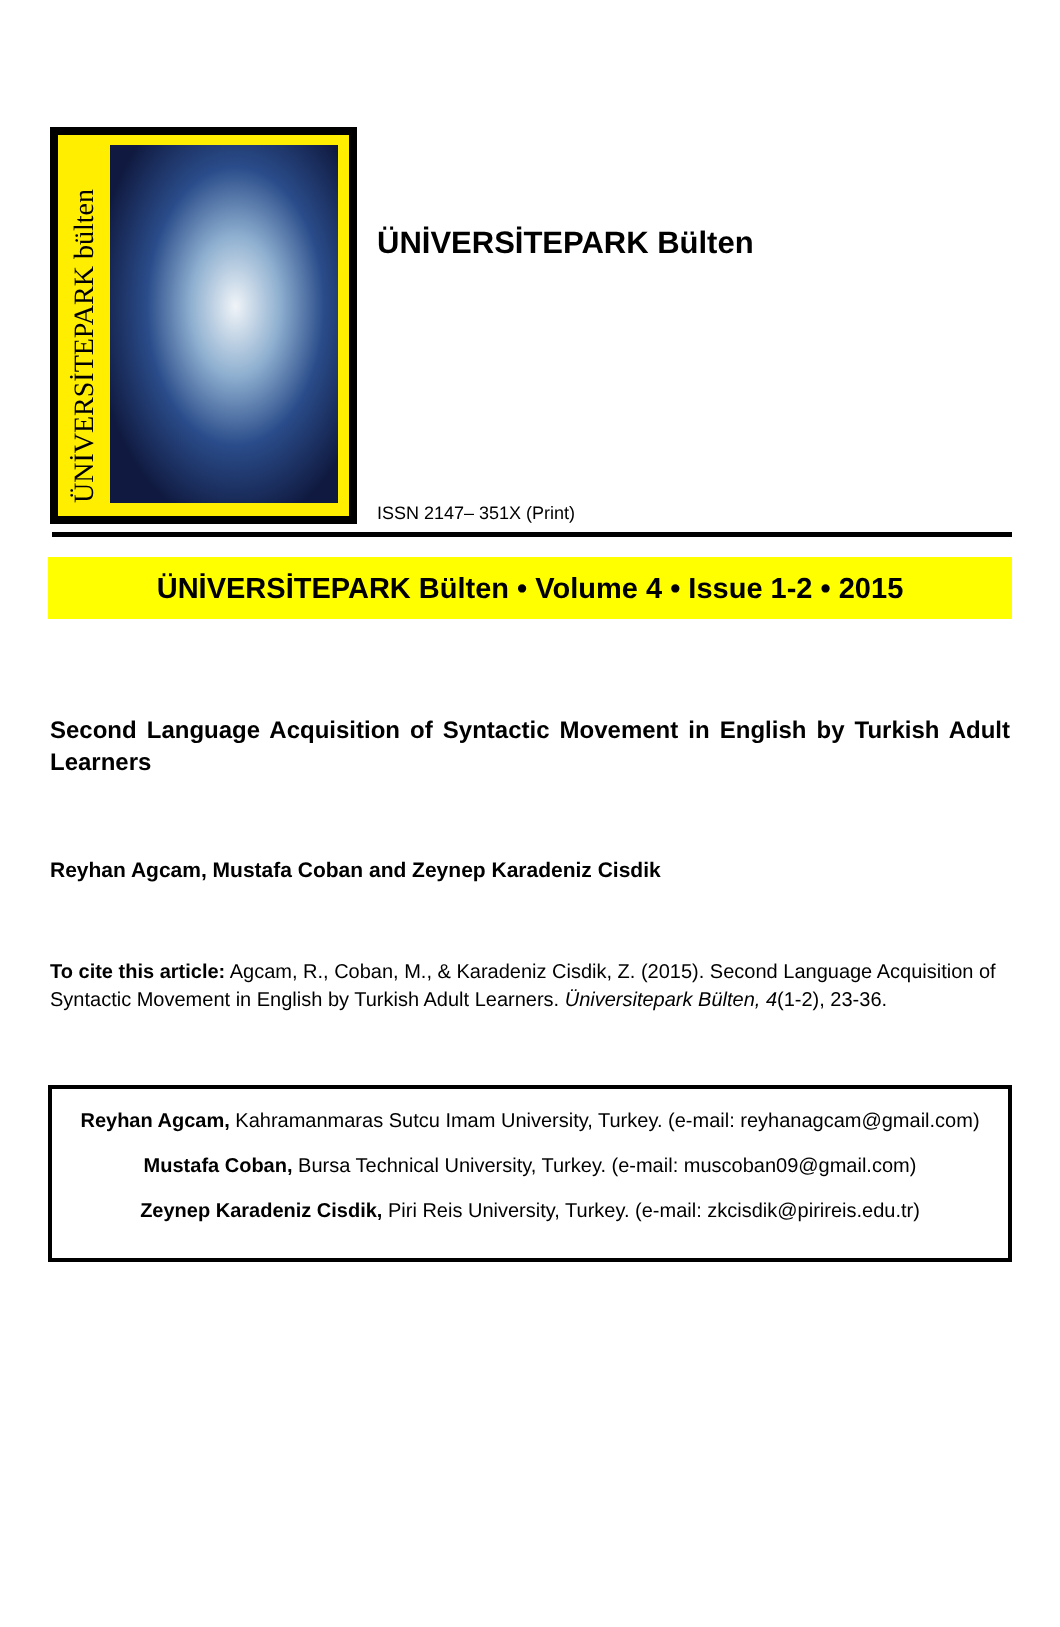ÜNİVERSİTEPARK bülten
ÜNİVERSİTEPARK Bülten
ISSN 2147– 351X (Print)
ÜNİVERSİTEPARK Bülten • Volume 4 • Issue 1-2 • 2015
Second Language Acquisition of Syntactic Movement in English by Turkish Adult Learners
Reyhan Agcam, Mustafa Coban and Zeynep Karadeniz Cisdik
To cite this article: Agcam, R., Coban, M., & Karadeniz Cisdik, Z. (2015). Second Language Acquisition of Syntactic Movement in English by Turkish Adult Learners. Üniversitepark Bülten, 4(1-2), 23-36.
Reyhan Agcam, Kahramanmaras Sutcu Imam University, Turkey. (e-mail: reyhanagcam@gmail.com)
Mustafa Coban, Bursa Technical University, Turkey. (e-mail: muscoban09@gmail.com)
Zeynep Karadeniz Cisdik, Piri Reis University, Turkey. (e-mail: zkcisdik@pirireis.edu.tr)